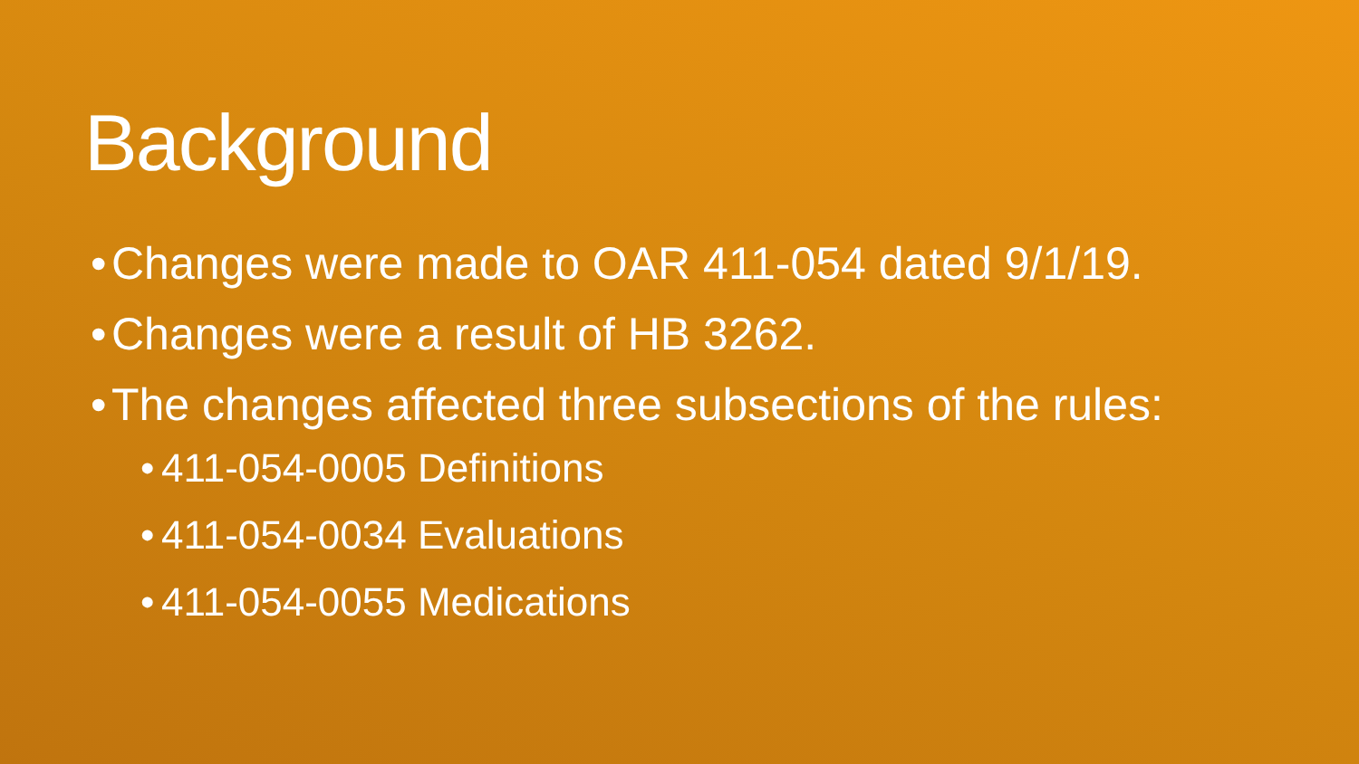Background
• Changes were made to OAR 411-054 dated 9/1/19.
• Changes were a result of HB 3262.
• The changes affected three subsections of the rules:
• 411-054-0005 Definitions
• 411-054-0034 Evaluations
• 411-054-0055 Medications